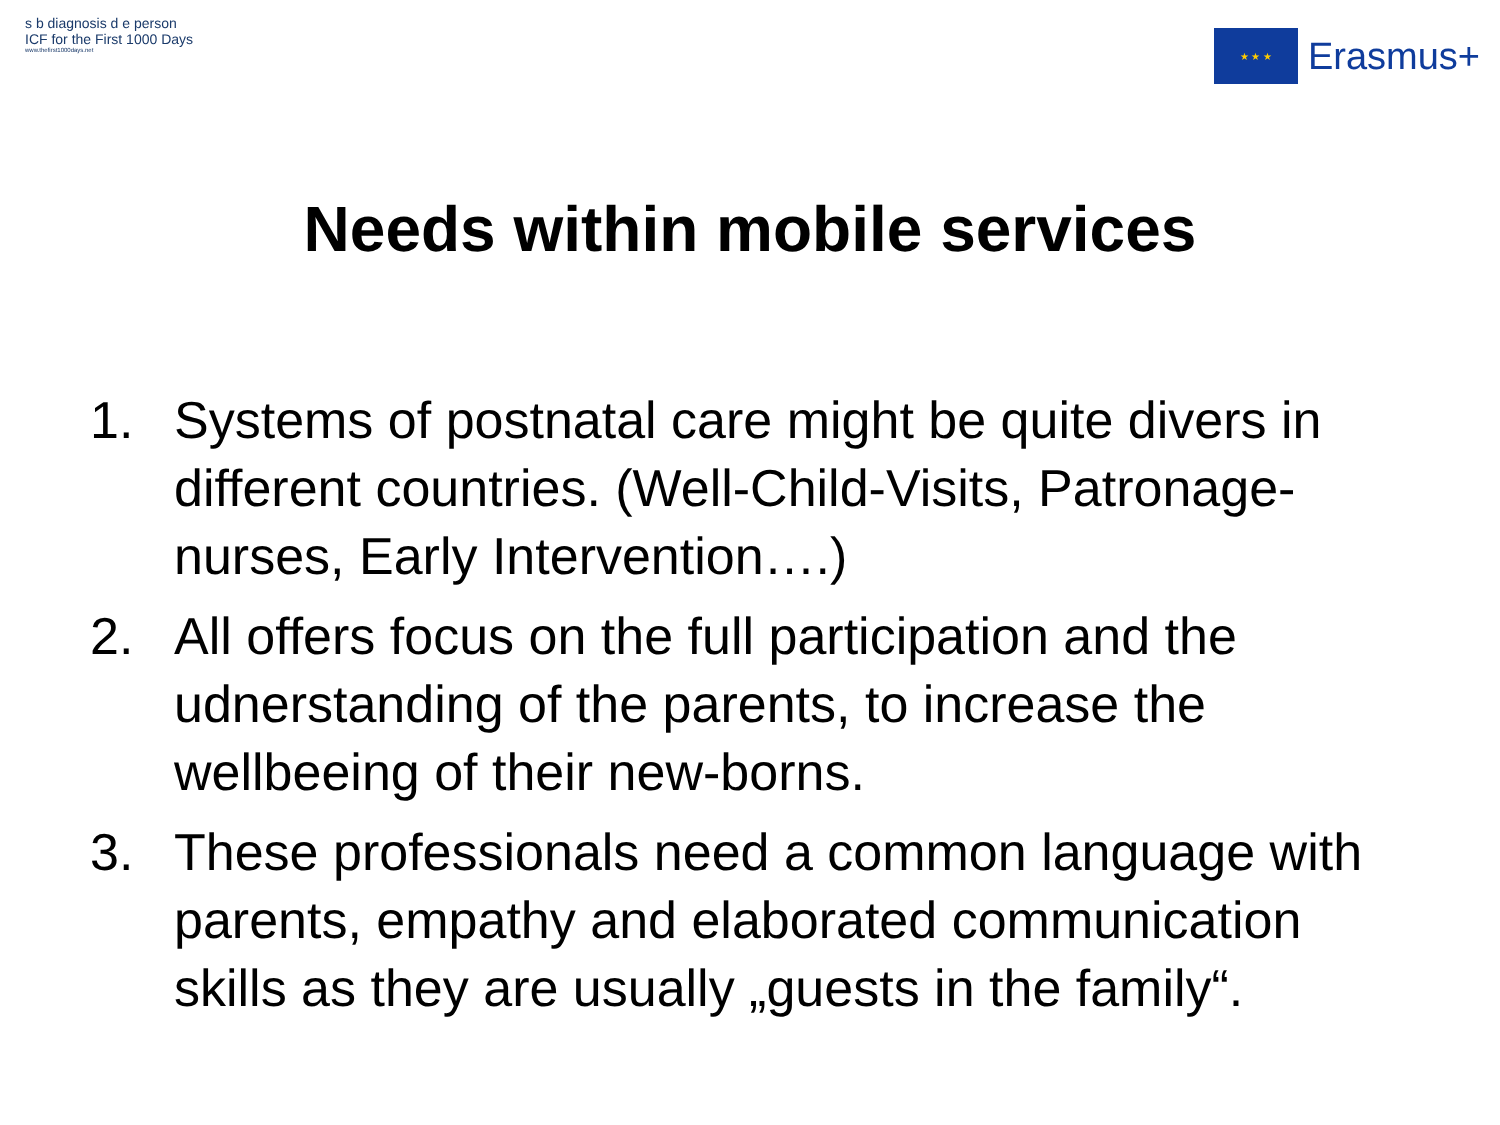s b diagnosis d e person
ICF for the First 1000 Days
www.thefirst1000days.net
★ ★ ★
Erasmus+
Needs within mobile services
1. Systems of postnatal care might be quite divers in different countries. (Well-Child-Visits, Patronage-nurses, Early Intervention….)
2. All offers focus on the full participation and the udnerstanding of the parents, to increase the wellbeeing of their new-borns.
3. These professionals need a common language with parents, empathy and elaborated communication skills as they are usually „guests in the family“.